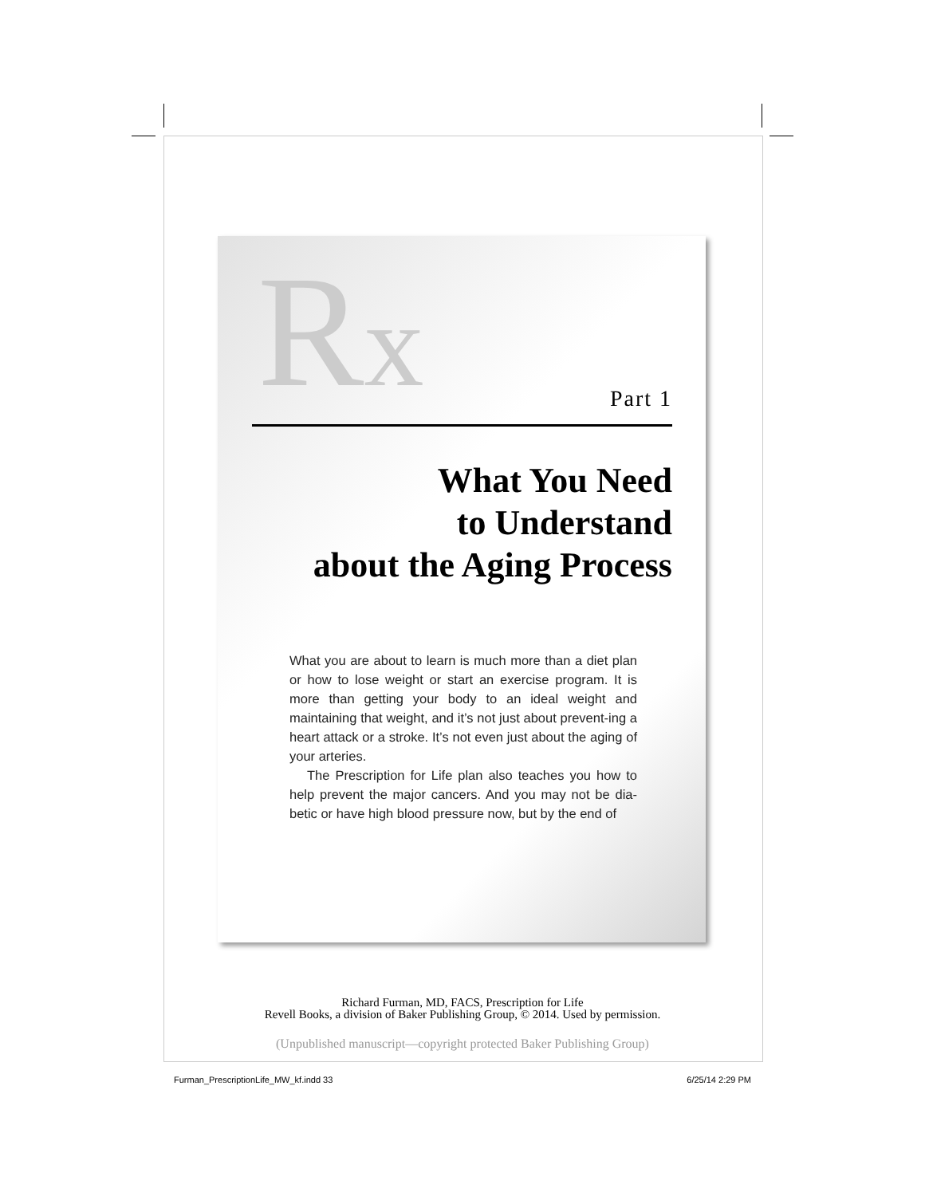Rx Part 1
What You Need
to Understand
about the Aging Process
What you are about to learn is much more than a diet plan or how to lose weight or start an exercise program. It is more than getting your body to an ideal weight and maintaining that weight, and it’s not just about prevent-ing a heart attack or a stroke. It’s not even just about the aging of your arteries.
The Prescription for Life plan also teaches you how to help prevent the major cancers. And you may not be dia-betic or have high blood pressure now, but by the end of
Richard Furman, MD, FACS, Prescription for Life
Revell Books, a division of Baker Publishing Group, © 2014. Used by permission.
(Unpublished manuscript—copyright protected Baker Publishing Group)
Furman_PrescriptionLife_MW_kf.indd 33 6/25/14 2:29 PM